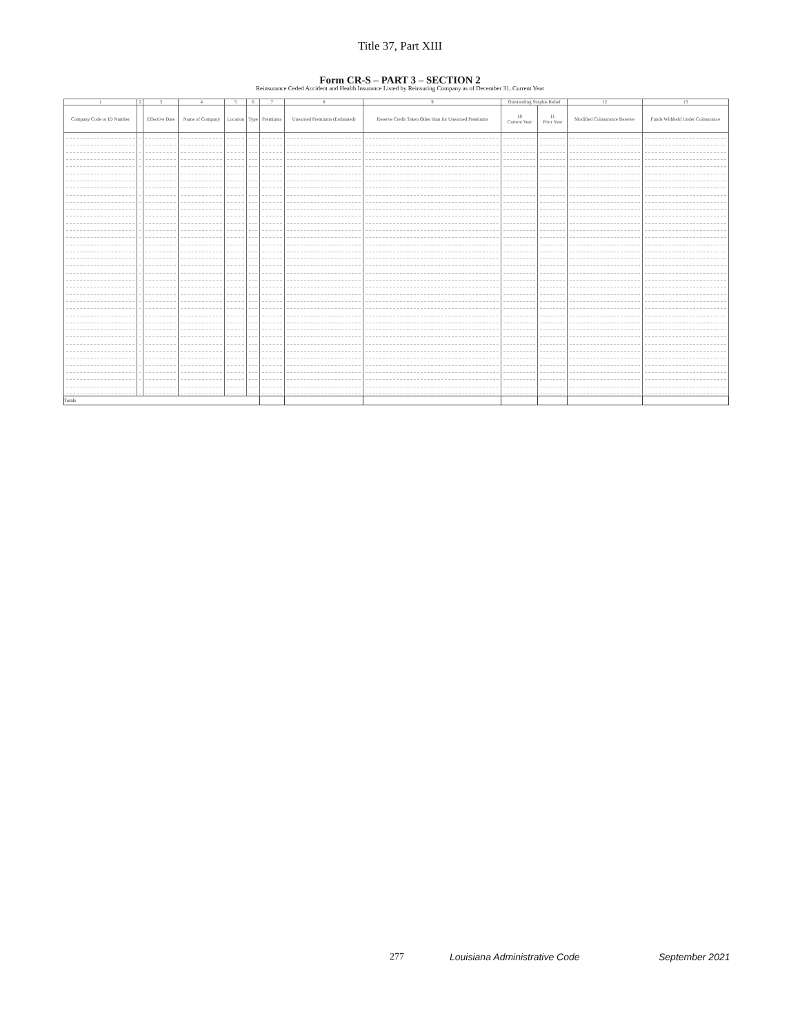Title 37, Part XIII
Form CR-S – PART 3 – SECTION 2
Reinsurance Ceded Accident and Health Insurance Listed by Reinsuring Company as of December 31, Current Year
| 1 | 2 | 3 | 4 | 5 | 6 | 7 | 8 | 9 | Outstanding Surplus Relief | | 12 | 13 |
| --- | --- | --- | --- | --- | --- | --- | --- | --- | --- | --- | --- | --- |
| Company Code or ID Number | | Effective Date | Name of Company | Location | Type | Premiums | Unearned Premiums (Estimated) | Reserve Credit Taken Other than for Unearned Premiums | 10 Current Year | 11 Prior Year | Modified Coinsurance Reserve | Funds Withheld Under Coinsurance |
| Totals | | | | | | | | | | | | |
277 Louisiana Administrative Code September 2021